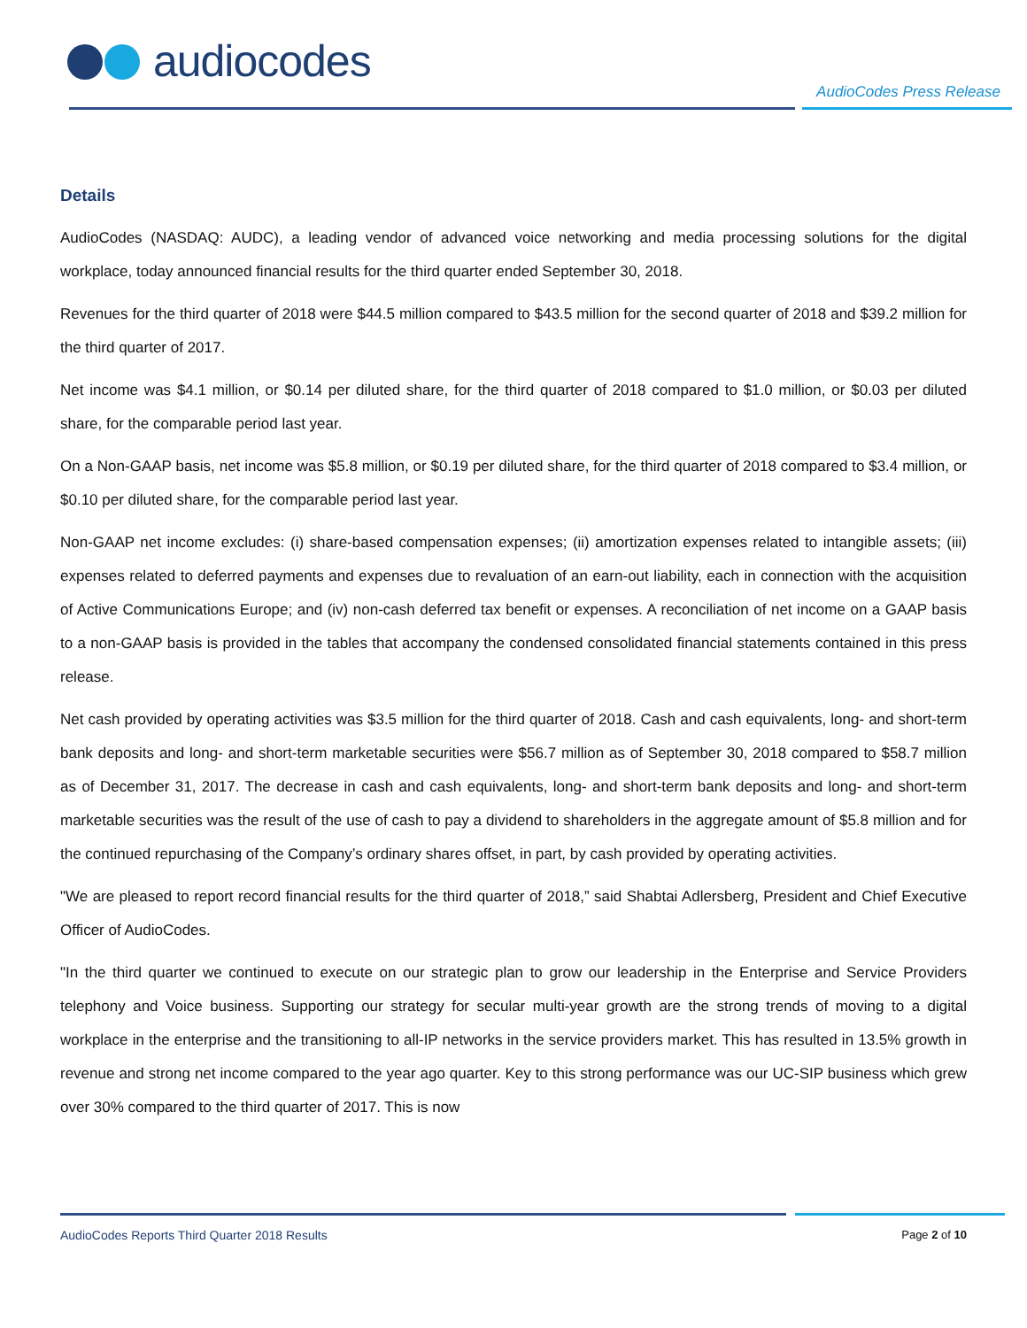audiocodes
AudioCodes Press Release
Details
AudioCodes (NASDAQ: AUDC), a leading vendor of advanced voice networking and media processing solutions for the digital workplace, today announced financial results for the third quarter ended September 30, 2018.
Revenues for the third quarter of 2018 were $44.5 million compared to $43.5 million for the second quarter of 2018 and $39.2 million for the third quarter of 2017.
Net income was $4.1 million, or $0.14 per diluted share, for the third quarter of 2018 compared to $1.0 million, or $0.03 per diluted share, for the comparable period last year.
On a Non-GAAP basis, net income was $5.8 million, or $0.19 per diluted share, for the third quarter of 2018 compared to $3.4 million, or $0.10 per diluted share, for the comparable period last year.
Non-GAAP net income excludes: (i) share-based compensation expenses; (ii) amortization expenses related to intangible assets; (iii) expenses related to deferred payments and expenses due to revaluation of an earn-out liability, each in connection with the acquisition of Active Communications Europe; and (iv) non-cash deferred tax benefit or expenses. A reconciliation of net income on a GAAP basis to a non-GAAP basis is provided in the tables that accompany the condensed consolidated financial statements contained in this press release.
Net cash provided by operating activities was $3.5 million for the third quarter of 2018. Cash and cash equivalents, long- and short-term bank deposits and long- and short-term marketable securities were $56.7 million as of September 30, 2018 compared to $58.7 million as of December 31, 2017. The decrease in cash and cash equivalents, long- and short-term bank deposits and long- and short-term marketable securities was the result of the use of cash to pay a dividend to shareholders in the aggregate amount of $5.8 million and for the continued repurchasing of the Company’s ordinary shares offset, in part, by cash provided by operating activities.
"We are pleased to report record financial results for the third quarter of 2018,” said Shabtai Adlersberg, President and Chief Executive Officer of AudioCodes.
"In the third quarter we continued to execute on our strategic plan to grow our leadership in the Enterprise and Service Providers telephony and Voice business. Supporting our strategy for secular multi-year growth are the strong trends of moving to a digital workplace in the enterprise and the transitioning to all-IP networks in the service providers market. This has resulted in 13.5% growth in revenue and strong net income compared to the year ago quarter. Key to this strong performance was our UC-SIP business which grew over 30% compared to the third quarter of 2017. This is now
AudioCodes Reports Third Quarter 2018 Results Page 2 of 10